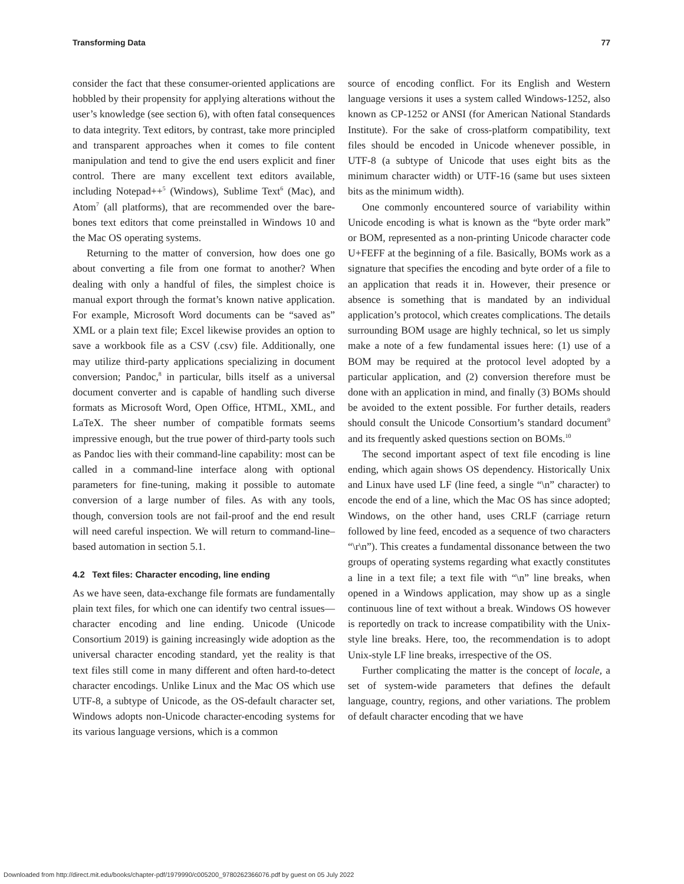Transforming Data 77
consider the fact that these consumer-oriented applications are hobbled by their propensity for applying alterations without the user’s knowledge (see section 6), with often fatal consequences to data integrity. Text editors, by contrast, take more principled and transparent approaches when it comes to file content manipulation and tend to give the end users explicit and finer control. There are many excellent text editors available, including Notepad++<sup>5</sup> (Windows), Sublime Text<sup>6</sup> (Mac), and Atom<sup>7</sup> (all platforms), that are recommended over the bare-bones text editors that come preinstalled in Windows 10 and the Mac OS operating systems.
Returning to the matter of conversion, how does one go about converting a file from one format to another? When dealing with only a handful of files, the simplest choice is manual export through the format’s known native application. For example, Microsoft Word documents can be “saved as” XML or a plain text file; Excel likewise provides an option to save a workbook file as a CSV (.csv) file. Additionally, one may utilize third-party applications specializing in document conversion; Pandoc,<sup>8</sup> in particular, bills itself as a universal document converter and is capable of handling such diverse formats as Microsoft Word, Open Office, HTML, XML, and LaTeX. The sheer number of compatible formats seems impressive enough, but the true power of third-party tools such as Pandoc lies with their command-line capability: most can be called in a command-line interface along with optional parameters for fine-tuning, making it possible to automate conversion of a large number of files. As with any tools, though, conversion tools are not fail-proof and the end result will need careful inspection. We will return to command-line–based automation in section 5.1.
4.2 Text files: Character encoding, line ending
As we have seen, data-exchange file formats are fundamentally plain text files, for which one can identify two central issues—character encoding and line ending. Unicode (Unicode Consortium 2019) is gaining increasingly wide adoption as the universal character encoding standard, yet the reality is that text files still come in many different and often hard-to-detect character encodings. Unlike Linux and the Mac OS which use UTF-8, a subtype of Unicode, as the OS-default character set, Windows adopts non-Unicode character-encoding systems for its various language versions, which is a common
source of encoding conflict. For its English and Western language versions it uses a system called Windows-1252, also known as CP-1252 or ANSI (for American National Standards Institute). For the sake of cross-platform compatibility, text files should be encoded in Unicode whenever possible, in UTF-8 (a subtype of Unicode that uses eight bits as the minimum character width) or UTF-16 (same but uses sixteen bits as the minimum width).
One commonly encountered source of variability within Unicode encoding is what is known as the “byte order mark” or BOM, represented as a non-printing Unicode character code U+FEFF at the beginning of a file. Basically, BOMs work as a signature that specifies the encoding and byte order of a file to an application that reads it in. However, their presence or absence is something that is mandated by an individual application’s protocol, which creates complications. The details surrounding BOM usage are highly technical, so let us simply make a note of a few fundamental issues here: (1) use of a BOM may be required at the protocol level adopted by a particular application, and (2) conversion therefore must be done with an application in mind, and finally (3) BOMs should be avoided to the extent possible. For further details, readers should consult the Unicode Consortium’s standard document<sup>9</sup> and its frequently asked questions section on BOMs.<sup>10</sup>
The second important aspect of text file encoding is line ending, which again shows OS dependency. Historically Unix and Linux have used LF (line feed, a single “\n” character) to encode the end of a line, which the Mac OS has since adopted; Windows, on the other hand, uses CRLF (carriage return followed by line feed, encoded as a sequence of two characters “\r\n”). This creates a fundamental dissonance between the two groups of operating systems regarding what exactly constitutes a line in a text file; a text file with “\n” line breaks, when opened in a Windows application, may show up as a single continuous line of text without a break. Windows OS however is reportedly on track to increase compatibility with the Unix-style line breaks. Here, too, the recommendation is to adopt Unix-style LF line breaks, irrespective of the OS.
Further complicating the matter is the concept of locale, a set of system-wide parameters that defines the default language, country, regions, and other variations. The problem of default character encoding that we have
Downloaded from http://direct.mit.edu/books/chapter-pdf/1979990/c005200_9780262366076.pdf by guest on 05 July 2022